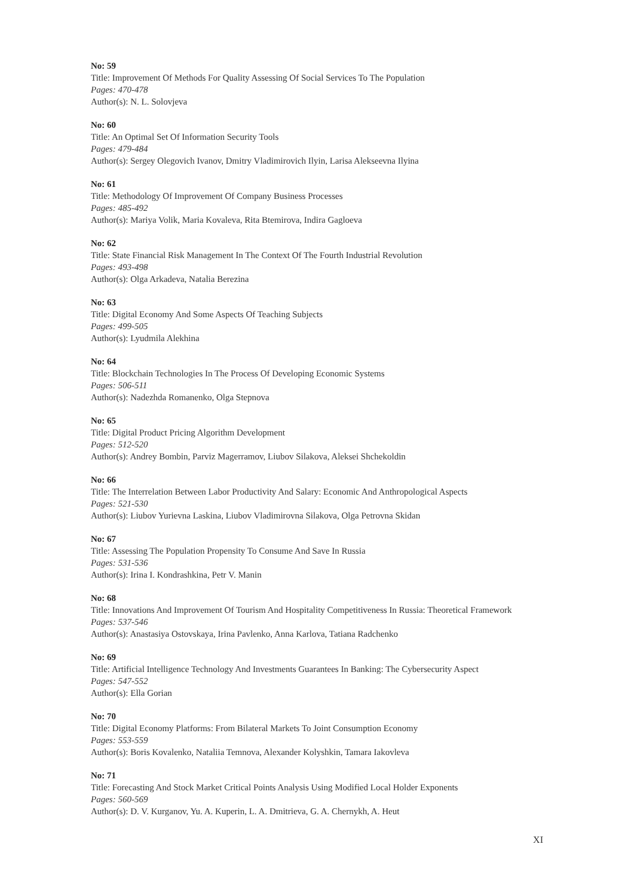No: 59
Title: Improvement Of Methods For Quality Assessing Of Social Services To The Population
Pages: 470-478
Author(s): N. L. Solovjeva
No: 60
Title: An Optimal Set Of Information Security Tools
Pages: 479-484
Author(s): Sergey Olegovich Ivanov, Dmitry Vladimirovich Ilyin, Larisa Alekseevna Ilyina
No: 61
Title: Methodology Of Improvement Of Company Business Processes
Pages: 485-492
Author(s): Mariya Volik, Maria Kovaleva, Rita Btemirova, Indira Gagloeva
No: 62
Title: State Financial Risk Management In The Context Of The Fourth Industrial Revolution
Pages: 493-498
Author(s): Olga Arkadeva, Natalia Berezina
No: 63
Title: Digital Economy And Some Aspects Of Teaching Subjects
Pages: 499-505
Author(s): Lyudmila Alekhina
No: 64
Title: Blockchain Technologies In The Process Of Developing Economic Systems
Pages: 506-511
Author(s): Nadezhda Romanenko, Olga Stepnova
No: 65
Title: Digital Product Pricing Algorithm Development
Pages: 512-520
Author(s): Andrey Bombin, Parviz Magerramov, Liubov Silakova, Aleksei Shchekoldin
No: 66
Title: The Interrelation Between Labor Productivity And Salary: Economic And Anthropological Aspects
Pages: 521-530
Author(s): Liubov Yurievna Laskina, Liubov Vladimirovna Silakova, Olga Petrovna Skidan
No: 67
Title: Assessing The Population Propensity To Consume And Save In Russia
Pages: 531-536
Author(s): Irina I. Kondrashkina, Petr V. Manin
No: 68
Title: Innovations And Improvement Of Tourism And Hospitality Competitiveness In Russia: Theoretical Framework
Pages: 537-546
Author(s): Anastasiya Ostovskaya, Irina Pavlenko, Anna Karlova, Tatiana Radchenko
No: 69
Title: Artificial Intelligence Technology And Investments Guarantees In Banking: The Cybersecurity Aspect
Pages: 547-552
Author(s): Ella Gorian
No: 70
Title: Digital Economy Platforms: From Bilateral Markets To Joint Consumption Economy
Pages: 553-559
Author(s): Boris Kovalenko, Nataliia Temnova, Alexander Kolyshkin, Tamara Iakovleva
No: 71
Title: Forecasting And Stock Market Critical Points Analysis Using Modified Local Holder Exponents
Pages: 560-569
Author(s): D. V. Kurganov, Yu. A. Kuperin, L. A. Dmitrieva, G. A. Chernykh, A. Heut
XI